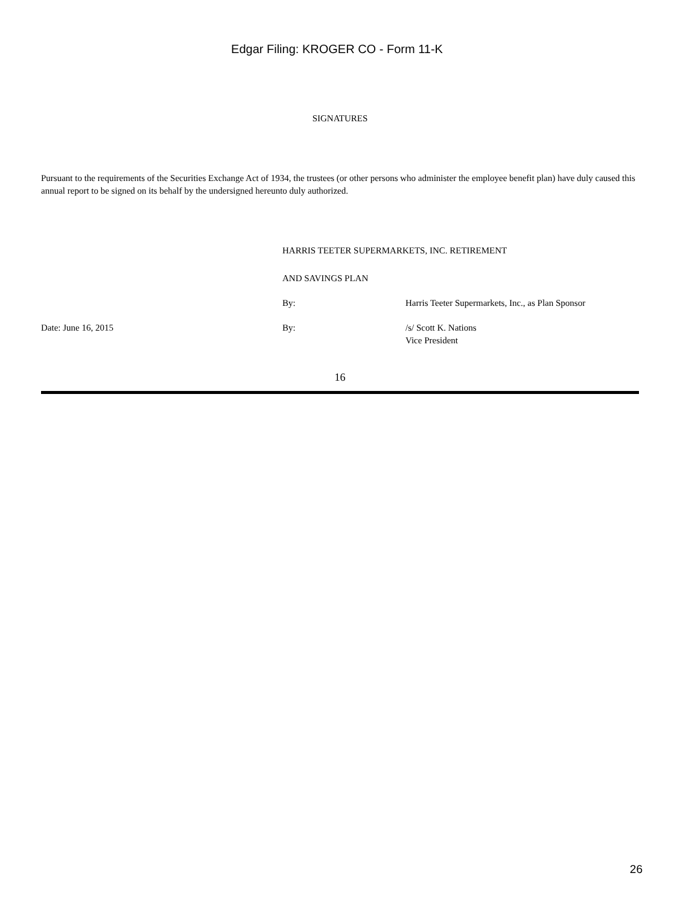Edgar Filing: KROGER CO - Form 11-K
SIGNATURES
Pursuant to the requirements of the Securities Exchange Act of 1934, the trustees (or other persons who administer the employee benefit plan) have duly caused this annual report to be signed on its behalf by the undersigned hereunto duly authorized.
| | HARRIS TEETER SUPERMARKETS, INC. RETIREMENT | |
| | AND SAVINGS PLAN | |
| | By: | Harris Teeter Supermarkets, Inc., as Plan Sponsor |
| Date: June 16, 2015 | By: | /s/ Scott K. Nations Vice President |
16
26